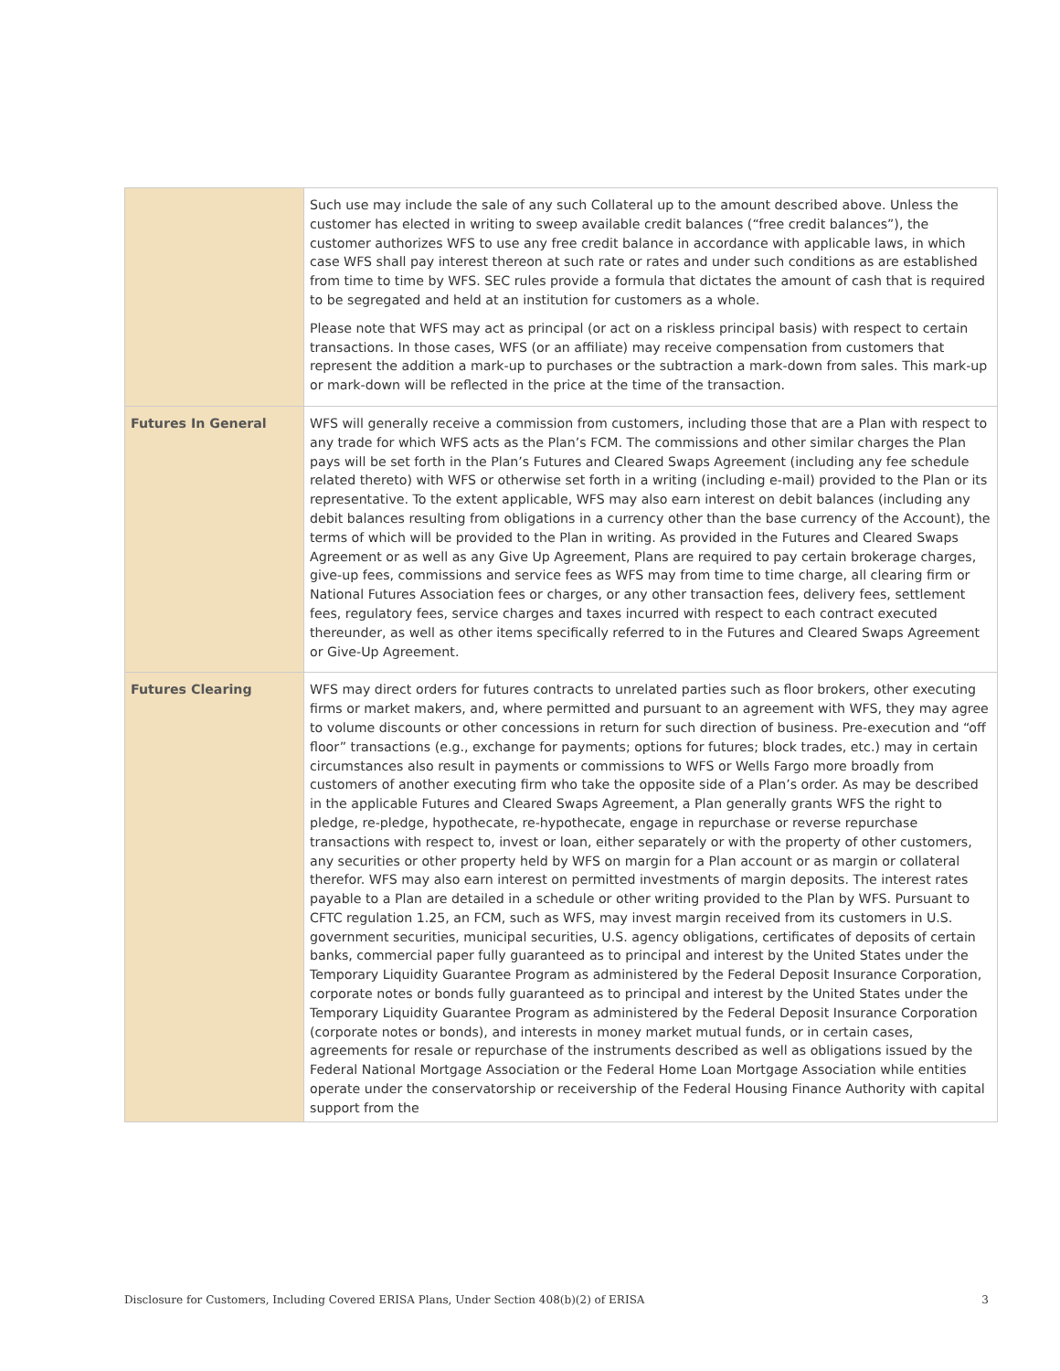| | Such use may include the sale of any such Collateral up to the amount described above. Unless the customer has elected in writing to sweep available credit balances (“free credit balances”), the customer authorizes WFS to use any free credit balance in accordance with applicable laws, in which case WFS shall pay interest thereon at such rate or rates and under such conditions as are established from time to time by WFS. SEC rules provide a formula that dictates the amount of cash that is required to be segregated and held at an institution for customers as a whole. Please note that WFS may act as principal (or act on a riskless principal basis) with respect to certain transactions. In those cases, WFS (or an affiliate) may receive compensation from customers that represent the addition a mark-up to purchases or the subtraction a mark-down from sales. This mark-up or mark-down will be reflected in the price at the time of the transaction. |
| Futures In General | WFS will generally receive a commission from customers, including those that are a Plan with respect to any trade for which WFS acts as the Plan’s FCM. The commissions and other similar charges the Plan pays will be set forth in the Plan’s Futures and Cleared Swaps Agreement (including any fee schedule related thereto) with WFS or otherwise set forth in a writing (including e-mail) provided to the Plan or its representative. To the extent applicable, WFS may also earn interest on debit balances (including any debit balances resulting from obligations in a currency other than the base currency of the Account), the terms of which will be provided to the Plan in writing. As provided in the Futures and Cleared Swaps Agreement or as well as any Give Up Agreement, Plans are required to pay certain brokerage charges, give-up fees, commissions and service fees as WFS may from time to time charge, all clearing firm or National Futures Association fees or charges, or any other transaction fees, delivery fees, settlement fees, regulatory fees, service charges and taxes incurred with respect to each contract executed thereunder, as well as other items specifically referred to in the Futures and Cleared Swaps Agreement or Give-Up Agreement. |
| Futures Clearing | WFS may direct orders for futures contracts to unrelated parties such as floor brokers, other executing firms or market makers, and, where permitted and pursuant to an agreement with WFS, they may agree to volume discounts or other concessions in return for such direction of business. Pre-execution and “off floor” transactions (e.g., exchange for payments; options for futures; block trades, etc.) may in certain circumstances also result in payments or commissions to WFS or Wells Fargo more broadly from customers of another executing firm who take the opposite side of a Plan’s order. As may be described in the applicable Futures and Cleared Swaps Agreement, a Plan generally grants WFS the right to pledge, re-pledge, hypothecate, re-hypothecate, engage in repurchase or reverse repurchase transactions with respect to, invest or loan, either separately or with the property of other customers, any securities or other property held by WFS on margin for a Plan account or as margin or collateral therefor. WFS may also earn interest on permitted investments of margin deposits. The interest rates payable to a Plan are detailed in a schedule or other writing provided to the Plan by WFS. Pursuant to CFTC regulation 1.25, an FCM, such as WFS, may invest margin received from its customers in U.S. government securities, municipal securities, U.S. agency obligations, certificates of deposits of certain banks, commercial paper fully guaranteed as to principal and interest by the United States under the Temporary Liquidity Guarantee Program as administered by the Federal Deposit Insurance Corporation, corporate notes or bonds fully guaranteed as to principal and interest by the United States under the Temporary Liquidity Guarantee Program as administered by the Federal Deposit Insurance Corporation (corporate notes or bonds), and interests in money market mutual funds, or in certain cases, agreements for resale or repurchase of the instruments described as well as obligations issued by the Federal National Mortgage Association or the Federal Home Loan Mortgage Association while entities operate under the conservatorship or receivership of the Federal Housing Finance Authority with capital support from the |
Disclosure for Customers, Including Covered ERISA Plans, Under Section 408(b)(2) of ERISA 3